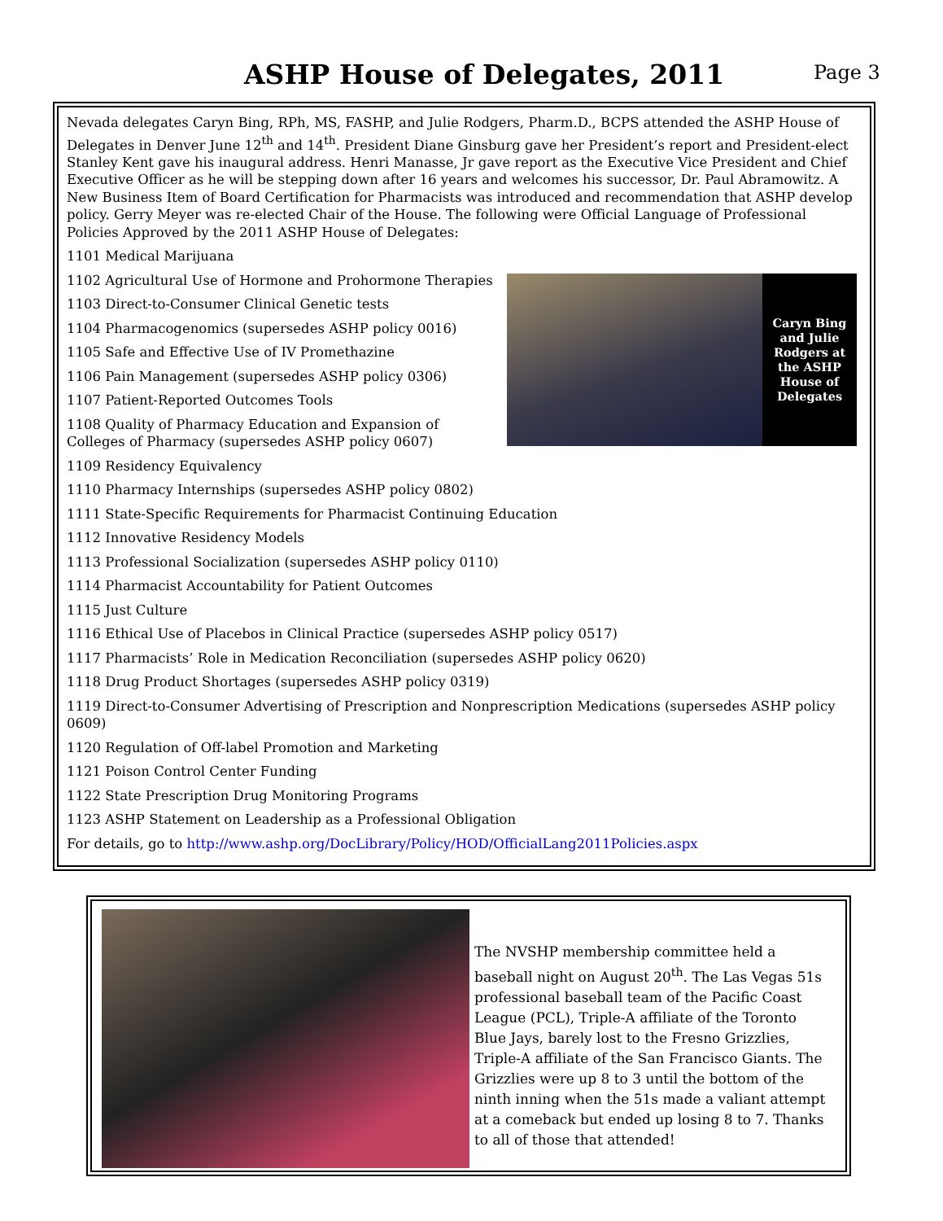ASHP House of Delegates, 2011 Page 3
Nevada delegates Caryn Bing, RPh, MS, FASHP, and Julie Rodgers, Pharm.D., BCPS attended the ASHP House of Delegates in Denver June 12<sup>th</sup> and 14<sup>th</sup>. President Diane Ginsburg gave her President’s report and President-elect Stanley Kent gave his inaugural address. Henri Manasse, Jr gave report as the Executive Vice President and Chief Executive Officer as he will be stepping down after 16 years and welcomes his successor, Dr. Paul Abramowitz. A New Business Item of Board Certification for Pharmacists was introduced and recommendation that ASHP develop policy. Gerry Meyer was re-elected Chair of the House. The following were Official Language of Professional Policies Approved by the 2011 ASHP House of Delegates:
1101 Medical Marijuana
Caryn Bing and Julie Rodgers at the ASHP House of Delegates
1102 Agricultural Use of Hormone and Prohormone Therapies
1103 Direct-to-Consumer Clinical Genetic tests
1104 Pharmacogenomics (supersedes ASHP policy 0016)
1105 Safe and Effective Use of IV Promethazine
1106 Pain Management (supersedes ASHP policy 0306)
1107 Patient-Reported Outcomes Tools
1108 Quality of Pharmacy Education and Expansion of Colleges of Pharmacy (supersedes ASHP policy 0607)
1109 Residency Equivalency
1110 Pharmacy Internships (supersedes ASHP policy 0802)
1111 State-Specific Requirements for Pharmacist Continuing Education
1112 Innovative Residency Models
1113 Professional Socialization (supersedes ASHP policy 0110)
1114 Pharmacist Accountability for Patient Outcomes
1115 Just Culture
1116 Ethical Use of Placebos in Clinical Practice (supersedes ASHP policy 0517)
1117 Pharmacists’ Role in Medication Reconciliation (supersedes ASHP policy 0620)
1118 Drug Product Shortages (supersedes ASHP policy 0319)
1119 Direct-to-Consumer Advertising of Prescription and Nonprescription Medications (supersedes ASHP policy 0609)
1120 Regulation of Off-label Promotion and Marketing
1121 Poison Control Center Funding
1122 State Prescription Drug Monitoring Programs
1123 ASHP Statement on Leadership as a Professional Obligation
For details, go to http://www.ashp.org/DocLibrary/Policy/HOD/OfficialLang2011Policies.aspx
The NVSHP membership committee held a baseball night on August 20<sup>th</sup>. The Las Vegas 51s professional baseball team of the Pacific Coast League (PCL), Triple-A affiliate of the Toronto Blue Jays, barely lost to the Fresno Grizzlies, Triple-A affiliate of the San Francisco Giants. The Grizzlies were up 8 to 3 until the bottom of the ninth inning when the 51s made a valiant attempt at a comeback but ended up losing 8 to 7. Thanks to all of those that attended!